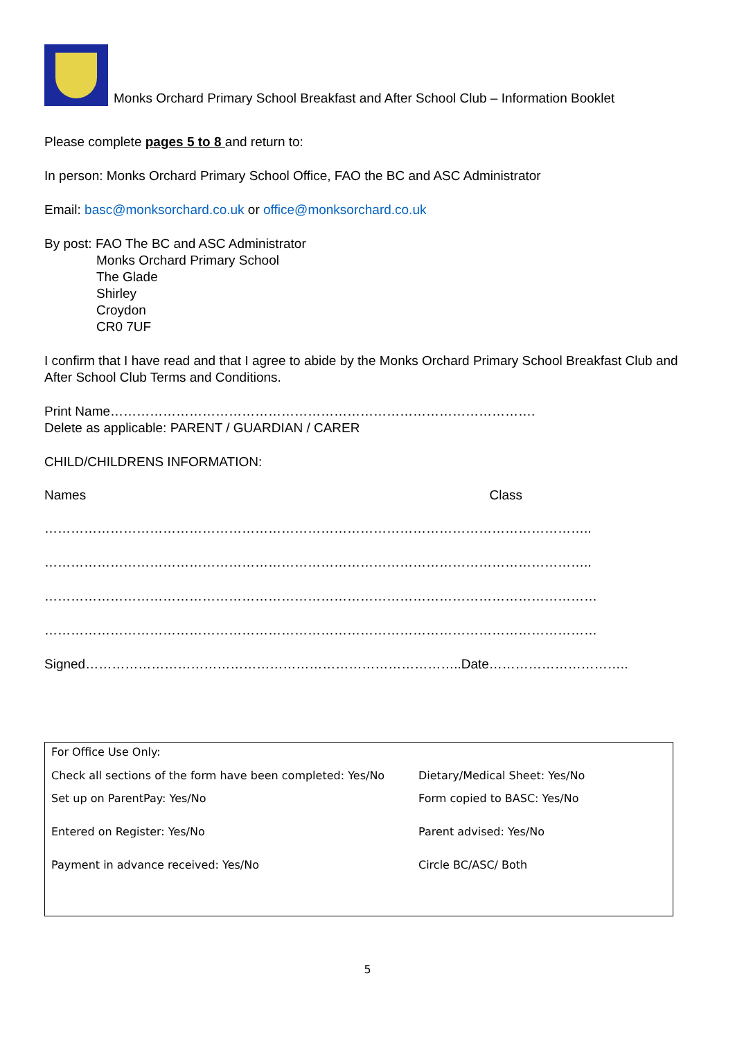Monks Orchard Primary School Breakfast and After School Club – Information Booklet
Please complete pages 5 to 8 and return to:
In person: Monks Orchard Primary School Office, FAO the BC and ASC Administrator
Email: basc@monksorchard.co.uk or office@monksorchard.co.uk
By post: FAO The BC and ASC Administrator
Monks Orchard Primary School
The Glade
Shirley
Croydon
CR0 7UF
I confirm that I have read and that I agree to abide by the Monks Orchard Primary School Breakfast Club and After School Club Terms and Conditions.
Print Name…………………………………………………………………………………….
Delete as applicable: PARENT / GUARDIAN / CARER
CHILD/CHILDRENS INFORMATION:
Names Class
……………………………………………………………………………………………………………..
……………………………………………………………………………………………………………..
………………………………………………………………………………………………………………
………………………………………………………………………………………………………………
Signed…………………………………………………………………………..Date…………………………..
For Office Use Only:
Check all sections of the form have been completed: Yes/No Dietary/Medical Sheet: Yes/No
Set up on ParentPay: Yes/No Form copied to BASC: Yes/No
Entered on Register: Yes/No Parent advised: Yes/No
Payment in advance received: Yes/No Circle BC/ASC/ Both
5